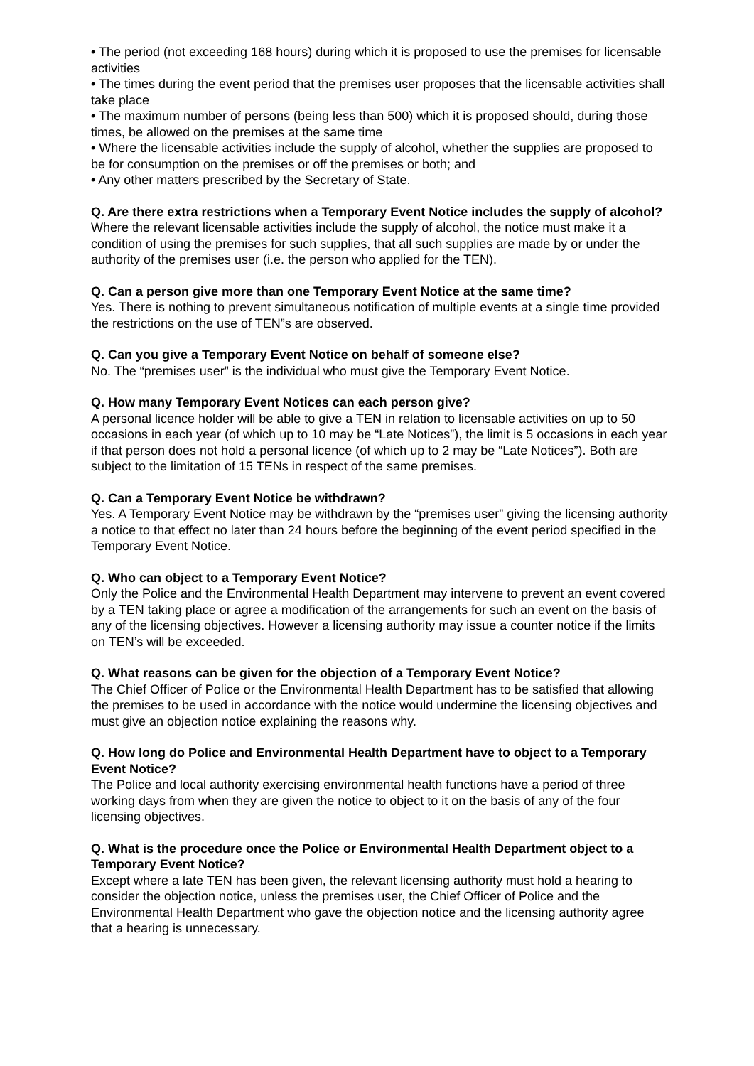• The period (not exceeding 168 hours) during which it is proposed to use the premises for licensable activities
• The times during the event period that the premises user proposes that the licensable activities shall take place
• The maximum number of persons (being less than 500) which it is proposed should, during those times, be allowed on the premises at the same time
• Where the licensable activities include the supply of alcohol, whether the supplies are proposed to be for consumption on the premises or off the premises or both; and
• Any other matters prescribed by the Secretary of State.
Q. Are there extra restrictions when a Temporary Event Notice includes the supply of alcohol?
Where the relevant licensable activities include the supply of alcohol, the notice must make it a condition of using the premises for such supplies, that all such supplies are made by or under the authority of the premises user (i.e. the person who applied for the TEN).
Q. Can a person give more than one Temporary Event Notice at the same time?
Yes. There is nothing to prevent simultaneous notification of multiple events at a single time provided the restrictions on the use of TEN”s are observed.
Q. Can you give a Temporary Event Notice on behalf of someone else?
No. The “premises user” is the individual who must give the Temporary Event Notice.
Q. How many Temporary Event Notices can each person give?
A personal licence holder will be able to give a TEN in relation to licensable activities on up to 50 occasions in each year (of which up to 10 may be “Late Notices”), the limit is 5 occasions in each year if that person does not hold a personal licence (of which up to 2 may be “Late Notices”). Both are subject to the limitation of 15 TENs in respect of the same premises.
Q. Can a Temporary Event Notice be withdrawn?
Yes. A Temporary Event Notice may be withdrawn by the “premises user” giving the licensing authority a notice to that effect no later than 24 hours before the beginning of the event period specified in the Temporary Event Notice.
Q. Who can object to a Temporary Event Notice?
Only the Police and the Environmental Health Department may intervene to prevent an event covered by a TEN taking place or agree a modification of the arrangements for such an event on the basis of any of the licensing objectives. However a licensing authority may issue a counter notice if the limits on TEN’s will be exceeded.
Q. What reasons can be given for the objection of a Temporary Event Notice?
The Chief Officer of Police or the Environmental Health Department has to be satisfied that allowing the premises to be used in accordance with the notice would undermine the licensing objectives and must give an objection notice explaining the reasons why.
Q. How long do Police and Environmental Health Department have to object to a Temporary Event Notice?
The Police and local authority exercising environmental health functions have a period of three working days from when they are given the notice to object to it on the basis of any of the four licensing objectives.
Q. What is the procedure once the Police or Environmental Health Department object to a Temporary Event Notice?
Except where a late TEN has been given, the relevant licensing authority must hold a hearing to consider the objection notice, unless the premises user, the Chief Officer of Police and the Environmental Health Department who gave the objection notice and the licensing authority agree that a hearing is unnecessary.